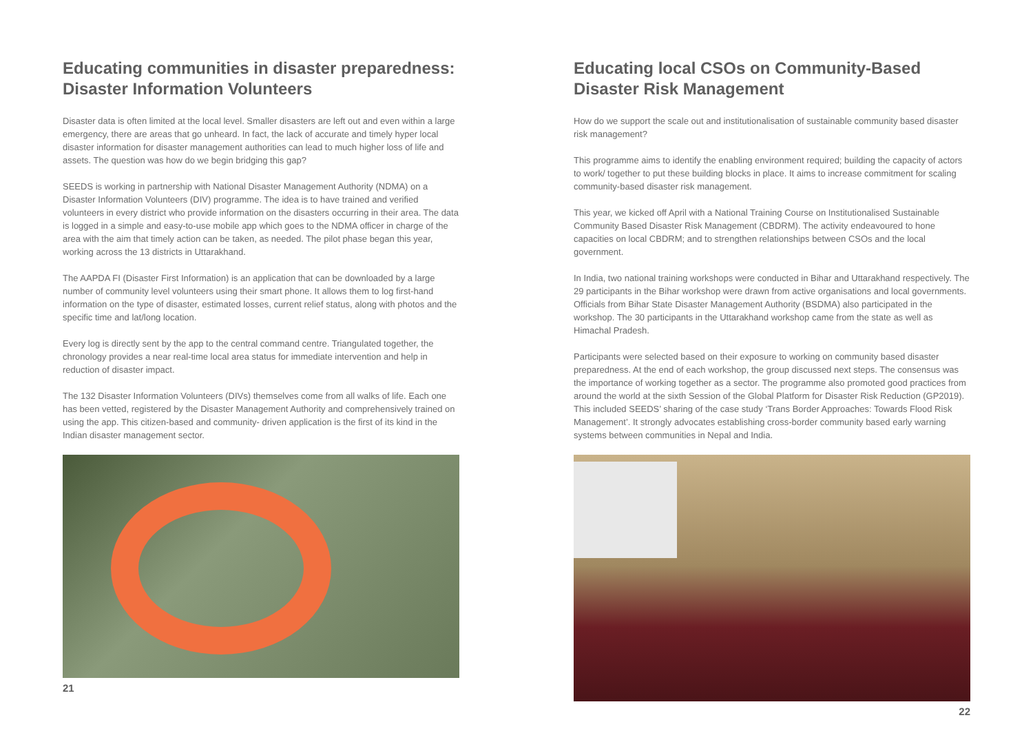Educating communities in disaster preparedness: Disaster Information Volunteers
Disaster data is often limited at the local level. Smaller disasters are left out and even within a large emergency, there are areas that go unheard. In fact, the lack of accurate and timely hyper local disaster information for disaster management authorities can lead to much higher loss of life and assets. The question was how do we begin bridging this gap?
SEEDS is working in partnership with National Disaster Management Authority (NDMA) on a Disaster Information Volunteers (DIV) programme. The idea is to have trained and verified volunteers in every district who provide information on the disasters occurring in their area. The data is logged in a simple and easy-to-use mobile app which goes to the NDMA officer in charge of the area with the aim that timely action can be taken, as needed. The pilot phase began this year, working across the 13 districts in Uttarakhand.
The AAPDA FI (Disaster First Information) is an application that can be downloaded by a large number of community level volunteers using their smart phone. It allows them to log first-hand information on the type of disaster, estimated losses, current relief status, along with photos and the specific time and lat/long location.
Every log is directly sent by the app to the central command centre. Triangulated together, the chronology provides a near real-time local area status for immediate intervention and help in reduction of disaster impact.
The 132 Disaster Information Volunteers (DIVs) themselves come from all walks of life. Each one has been vetted, registered by the Disaster Management Authority and comprehensively trained on using the app. This citizen-based and community- driven application is the first of its kind in the Indian disaster management sector.
21
Educating local CSOs on Community-Based Disaster Risk Management
How do we support the scale out and institutionalisation of sustainable community based disaster risk management?
This programme aims to identify the enabling environment required; building the capacity of actors to work/ together to put these building blocks in place. It aims to increase commitment for scaling community-based disaster risk management.
This year, we kicked off April with a National Training Course on Institutionalised Sustainable Community Based Disaster Risk Management (CBDRM). The activity endeavoured to hone capacities on local CBDRM; and to strengthen relationships between CSOs and the local government.
In India, two national training workshops were conducted in Bihar and Uttarakhand respectively. The 29 participants in the Bihar workshop were drawn from active organisations and local governments. Officials from Bihar State Disaster Management Authority (BSDMA) also participated in the workshop. The 30 participants in the Uttarakhand workshop came from the state as well as Himachal Pradesh.
Participants were selected based on their exposure to working on community based disaster preparedness. At the end of each workshop, the group discussed next steps. The consensus was the importance of working together as a sector. The programme also promoted good practices from around the world at the sixth Session of the Global Platform for Disaster Risk Reduction (GP2019). This included SEEDS’ sharing of the case study ‘Trans Border Approaches: Towards Flood Risk Management’. It strongly advocates establishing cross-border community based early warning systems between communities in Nepal and India.
22